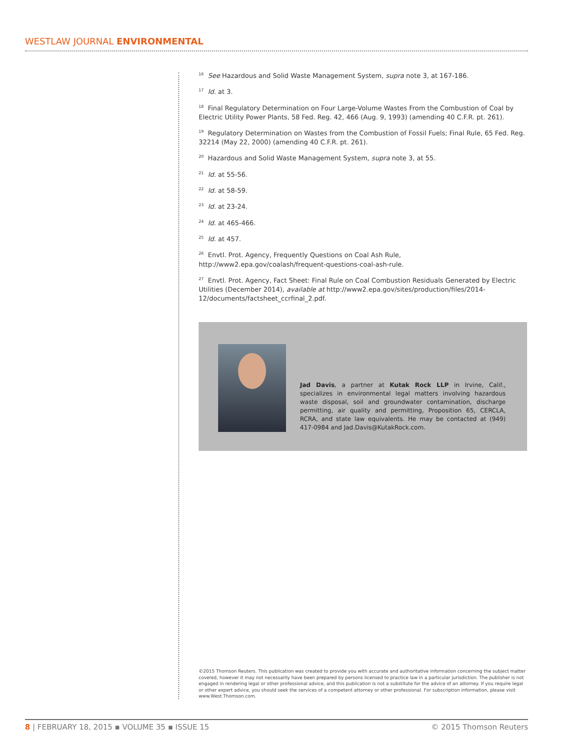WESTLAW JOURNAL ENVIRONMENTAL
<sup>16</sup> See Hazardous and Solid Waste Management System, supra note 3, at 167-186.
<sup>17</sup> Id. at 3.
<sup>18</sup> Final Regulatory Determination on Four Large-Volume Wastes From the Combustion of Coal by Electric Utility Power Plants, 58 Fed. Reg. 42, 466 (Aug. 9, 1993) (amending 40 C.F.R. pt. 261).
<sup>19</sup> Regulatory Determination on Wastes from the Combustion of Fossil Fuels; Final Rule, 65 Fed. Reg. 32214 (May 22, 2000) (amending 40 C.F.R. pt. 261).
<sup>20</sup> Hazardous and Solid Waste Management System, supra note 3, at 55.
<sup>21</sup> Id. at 55-56.
<sup>22</sup> Id. at 58-59.
<sup>23</sup> Id. at 23-24.
<sup>24</sup> Id. at 465-466.
<sup>25</sup> Id. at 457.
<sup>26</sup> Envtl. Prot. Agency, Frequently Questions on Coal Ash Rule, http://www2.epa.gov/coalash/frequent-questions-coal-ash-rule.
<sup>27</sup> Envtl. Prot. Agency, Fact Sheet: Final Rule on Coal Combustion Residuals Generated by Electric Utilities (December 2014), available at http://www2.epa.gov/sites/production/files/2014-12/documents/factsheet_ccrfinal_2.pdf.
Jad Davis, a partner at Kutak Rock LLP in Irvine, Calif., specializes in environmental legal matters involving hazardous waste disposal, soil and groundwater contamination, discharge permitting, air quality and permitting, Proposition 65, CERCLA, RCRA, and state law equivalents. He may be contacted at (949) 417-0984 and Jad.Davis@KutakRock.com.
©2015 Thomson Reuters. This publication was created to provide you with accurate and authoritative information concerning the subject matter covered, however it may not necessarily have been prepared by persons licensed to practice law in a particular jurisdiction. The publisher is not engaged in rendering legal or other professional advice, and this publication is not a substitute for the advice of an attorney. If you require legal or other expert advice, you should seek the services of a competent attorney or other professional. For subscription information, please visit www.West.Thomson.com.
8 | FEBRUARY 18, 2015 ▪ VOLUME 35 ▪ ISSUE 15 © 2015 Thomson Reuters